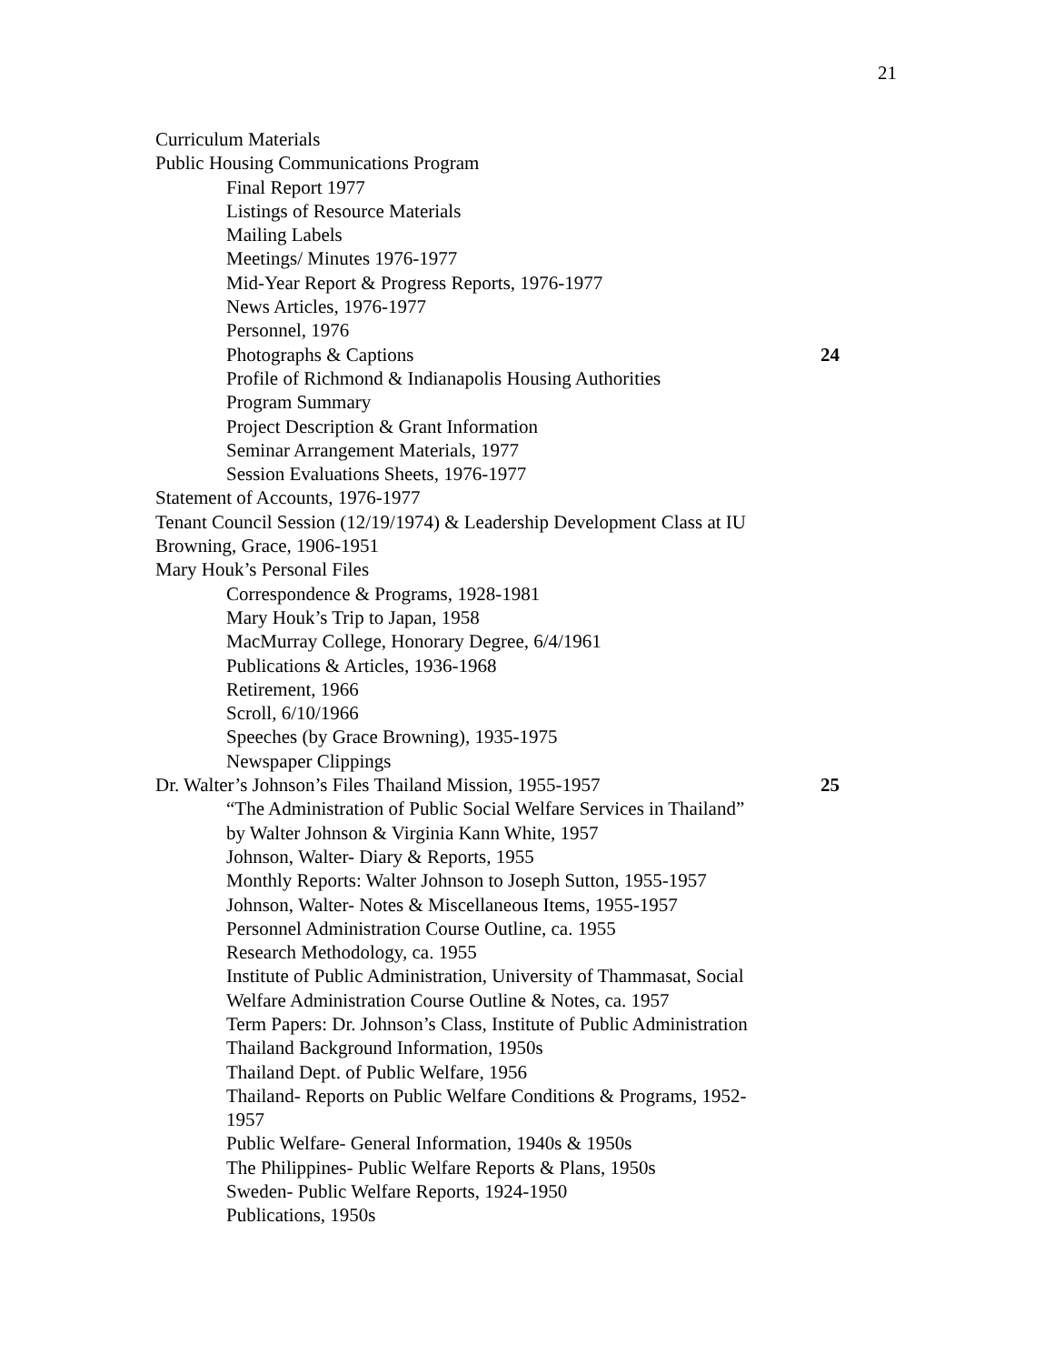21
Curriculum Materials
Public Housing Communications Program
Final Report 1977
Listings of Resource Materials
Mailing Labels
Meetings/ Minutes 1976-1977
Mid-Year Report & Progress Reports, 1976-1977
News Articles, 1976-1977
Personnel, 1976
Photographs & Captions 24
Profile of Richmond & Indianapolis Housing Authorities
Program Summary
Project Description & Grant Information
Seminar Arrangement Materials, 1977
Session Evaluations Sheets, 1976-1977
Statement of Accounts, 1976-1977
Tenant Council Session (12/19/1974) & Leadership Development Class at IU
Browning, Grace, 1906-1951
Mary Houk’s Personal Files
Correspondence & Programs, 1928-1981
Mary Houk’s Trip to Japan, 1958
MacMurray College, Honorary Degree, 6/4/1961
Publications & Articles, 1936-1968
Retirement, 1966
Scroll, 6/10/1966
Speeches (by Grace Browning), 1935-1975
Newspaper Clippings
Dr. Walter’s Johnson’s Files Thailand Mission, 1955-1957 25
“The Administration of Public Social Welfare Services in Thailand”
by Walter Johnson & Virginia Kann White, 1957
Johnson, Walter- Diary & Reports, 1955
Monthly Reports: Walter Johnson to Joseph Sutton, 1955-1957
Johnson, Walter- Notes & Miscellaneous Items, 1955-1957
Personnel Administration Course Outline, ca. 1955
Research Methodology, ca. 1955
Institute of Public Administration, University of Thammasat, Social
Welfare Administration Course Outline & Notes, ca. 1957
Term Papers: Dr. Johnson’s Class, Institute of Public Administration
Thailand Background Information, 1950s
Thailand Dept. of Public Welfare, 1956
Thailand- Reports on Public Welfare Conditions & Programs, 1952-
1957
Public Welfare- General Information, 1940s & 1950s
The Philippines- Public Welfare Reports & Plans, 1950s
Sweden- Public Welfare Reports, 1924-1950
Publications, 1950s